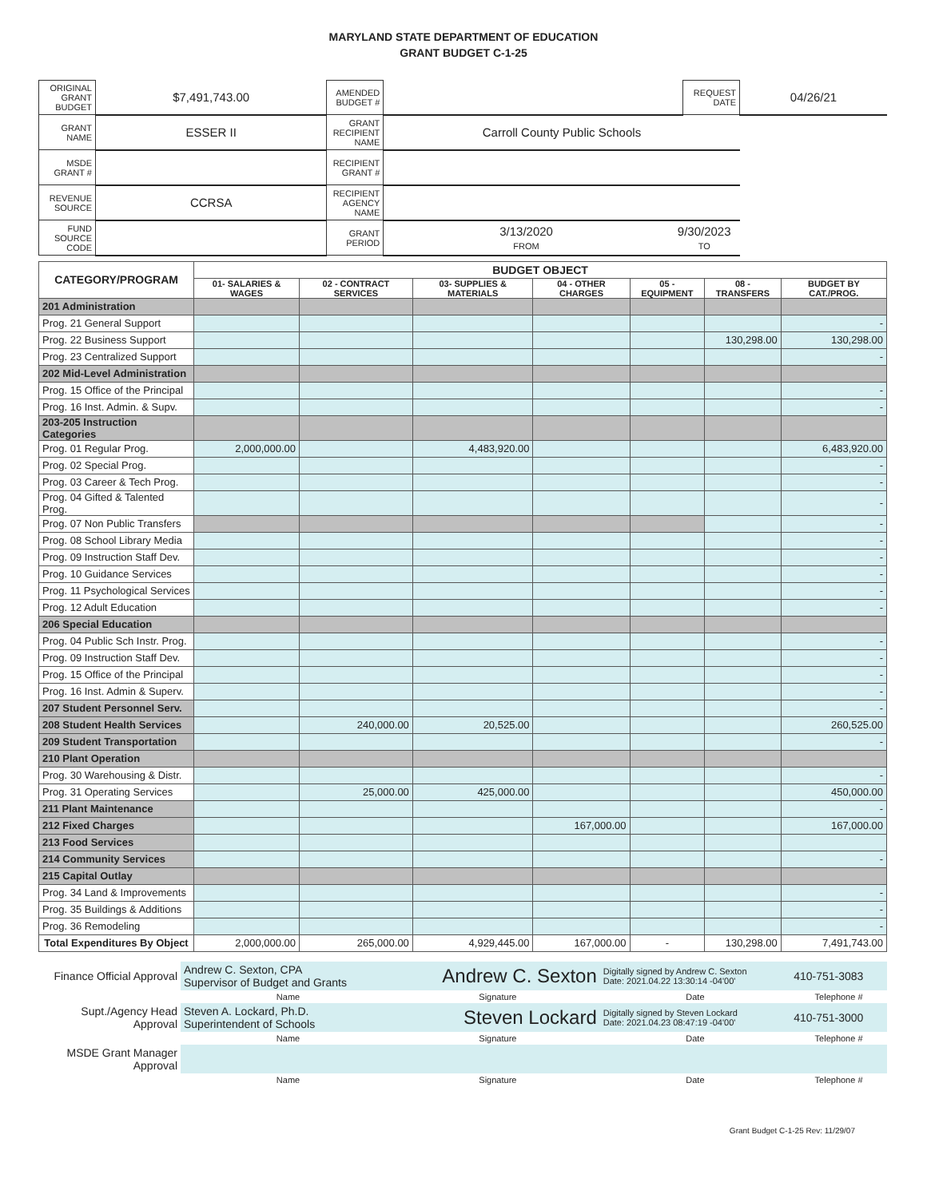MARYLAND STATE DEPARTMENT OF EDUCATION
GRANT BUDGET C-1-25
| ORIGINAL GRANT BUDGET | $7,491,743.00 | AMENDED BUDGET # | | | REQUEST DATE | 04/26/21 |
| GRANT NAME | ESSER II | GRANT RECIPIENT NAME | Carroll County Public Schools | | | |
| MSDE GRANT # | | RECIPIENT GRANT # | | | | |
| REVENUE SOURCE | CCRSA | RECIPIENT AGENCY NAME | | | | |
| FUND SOURCE CODE | | GRANT PERIOD | 3/13/2020 FROM | 9/30/2023 TO | | |
| CATEGORY/PROGRAM | BUDGET OBJECT | | | | | | |
| --- | --- | --- | --- | --- | --- | --- | --- |
| | 01- SALARIES & WAGES | 02 - CONTRACT SERVICES | 03- SUPPLIES & MATERIALS | 04 - OTHER CHARGES | 05 - EQUIPMENT | 08 - TRANSFERS | BUDGET BY CAT./PROG. |
| 201 Administration | | | | | | | |
| Prog. 21 General Support | | | | | | | - |
| Prog. 22 Business Support | | | | | | 130,298.00 | 130,298.00 |
| Prog. 23 Centralized Support | | | | | | | - |
| 202 Mid-Level Administration | | | | | | | |
| Prog. 15 Office of the Principal | | | | | | | - |
| Prog. 16 Inst. Admin. & Supv. | | | | | | | - |
| 203-205 Instruction Categories | | | | | | | |
| Prog. 01 Regular Prog. | 2,000,000.00 | | 4,483,920.00 | | | | 6,483,920.00 |
| Prog. 02 Special Prog. | | | | | | | - |
| Prog. 03 Career & Tech Prog. | | | | | | | - |
| Prog. 04 Gifted & Talented Prog. | | | | | | | - |
| Prog. 07 Non Public Transfers | | | | | | | - |
| Prog. 08 School Library Media | | | | | | | - |
| Prog. 09 Instruction Staff Dev. | | | | | | | - |
| Prog. 10 Guidance Services | | | | | | | - |
| Prog. 11 Psychological Services | | | | | | | - |
| Prog. 12 Adult Education | | | | | | | - |
| 206 Special Education | | | | | | | |
| Prog. 04 Public Sch Instr. Prog. | | | | | | | - |
| Prog. 09 Instruction Staff Dev. | | | | | | | - |
| Prog. 15 Office of the Principal | | | | | | | - |
| Prog. 16 Inst. Admin & Superv. | | | | | | | - |
| 207 Student Personnel Serv. | | | | | | | - |
| 208 Student Health Services | | 240,000.00 | 20,525.00 | | | | 260,525.00 |
| 209 Student Transportation | | | | | | | - |
| 210 Plant Operation | | | | | | | |
| Prog. 30 Warehousing & Distr. | | | | | | | - |
| Prog. 31 Operating Services | | 25,000.00 | 425,000.00 | | | | 450,000.00 |
| 211 Plant Maintenance | | | | | | | - |
| 212 Fixed Charges | | | | 167,000.00 | | | 167,000.00 |
| 213 Food Services | | | | | | | |
| 214 Community Services | | | | | | | - |
| 215 Capital Outlay | | | | | | | |
| Prog. 34 Land & Improvements | | | | | | | - |
| Prog. 35 Buildings & Additions | | | | | | | - |
| Prog. 36 Remodeling | | | | | | | - |
| Total Expenditures By Object | 2,000,000.00 | 265,000.00 | 4,929,445.00 | 167,000.00 | - | 130,298.00 | 7,491,743.00 |
| Finance Official Approval | Andrew C. Sexton, CPA Supervisor of Budget and Grants | Andrew C. Sexton | Digitally signed by Andrew C. Sexton Date: 2021.04.22 13:30:14 -04'00' | 410-751-3083 |
| | Name | Signature | Date | Telephone # |
| Supt./Agency Head Approval | Steven A. Lockard, Ph.D. Superintendent of Schools | Steven Lockard | Digitally signed by Steven Lockard Date: 2021.04.23 08:47:19 -04'00' | 410-751-3000 |
| | Name | Signature | Date | Telephone # |
| MSDE Grant Manager Approval | | | | |
| | Name | Signature | Date | Telephone # |
Grant Budget C-1-25 Rev: 11/29/07